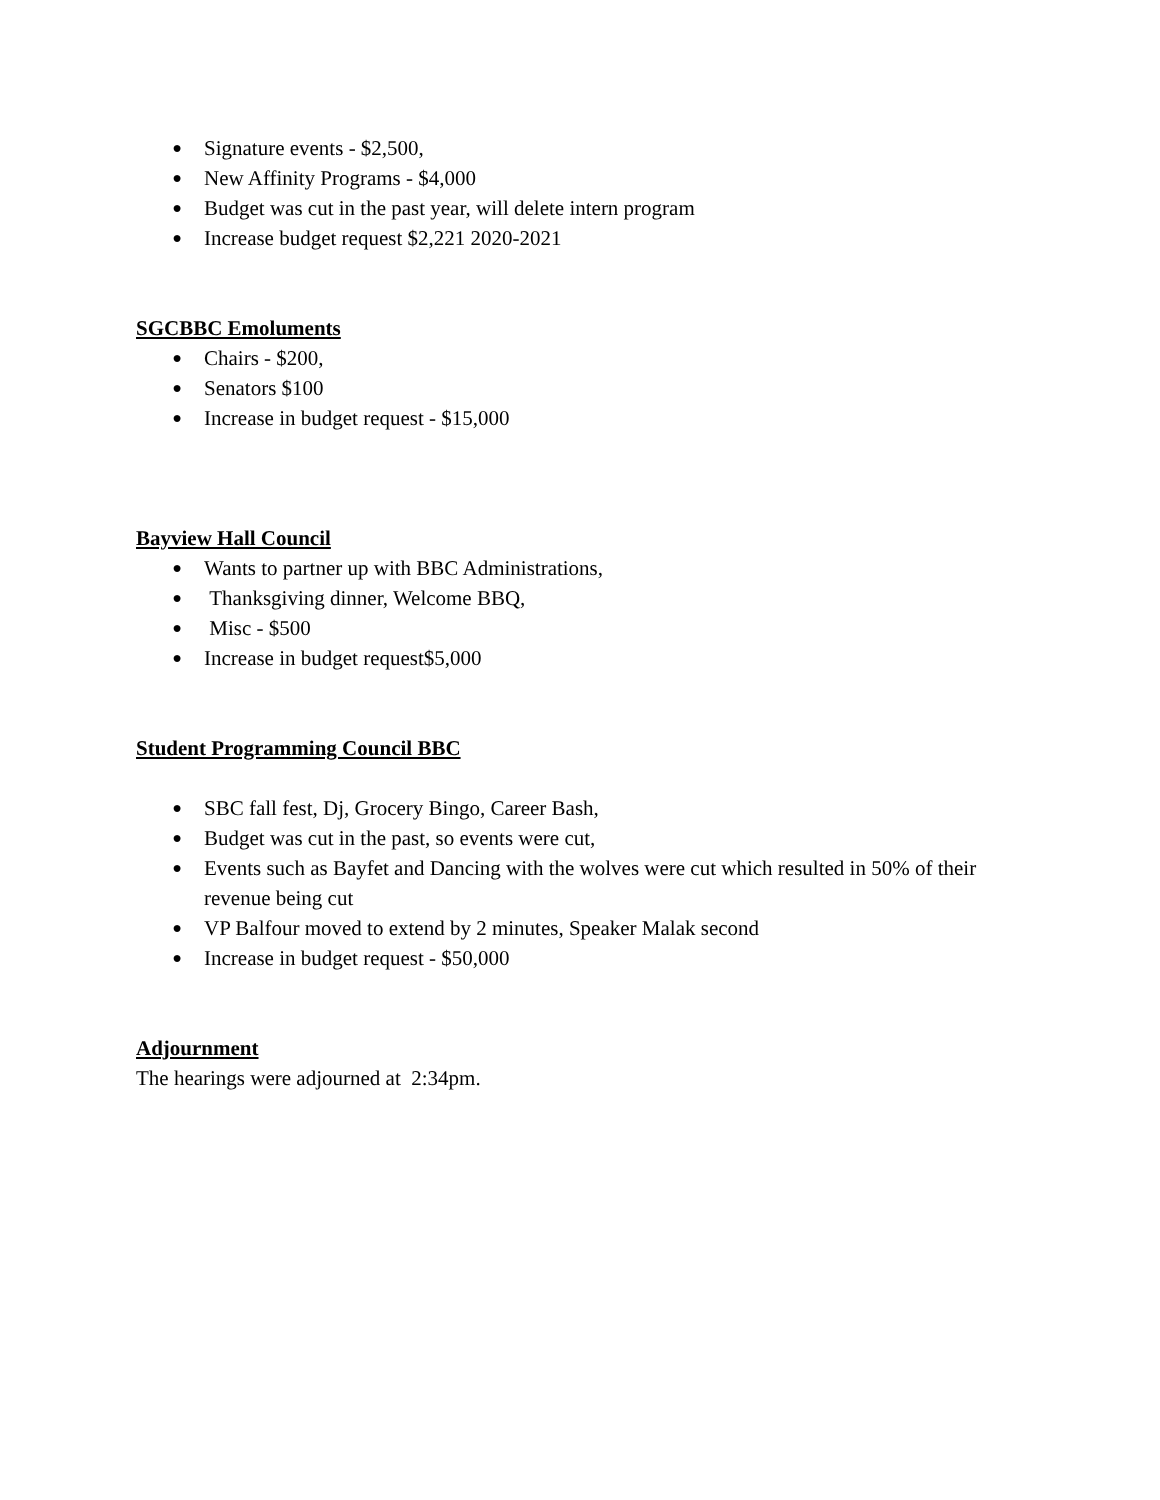● Signature events - $2,500,
● New Affinity Programs - $4,000
● Budget was cut in the past year, will delete intern program
● Increase budget request $2,221 2020-2021
SGCBBC Emoluments
● Chairs - $200,
● Senators $100
● Increase in budget request - $15,000
Bayview Hall Council
● Wants to partner up with BBC Administrations,
● Thanksgiving dinner, Welcome BBQ,
● Misc - $500
● Increase in budget request$5,000
Student Programming Council BBC
● SBC fall fest, Dj, Grocery Bingo, Career Bash,
● Budget was cut in the past, so events were cut,
● Events such as Bayfet and Dancing with the wolves were cut which resulted in 50% of their revenue being cut
● VP Balfour moved to extend by 2 minutes, Speaker Malak second
● Increase in budget request - $50,000
Adjournment
The hearings were adjourned at 2:34pm.